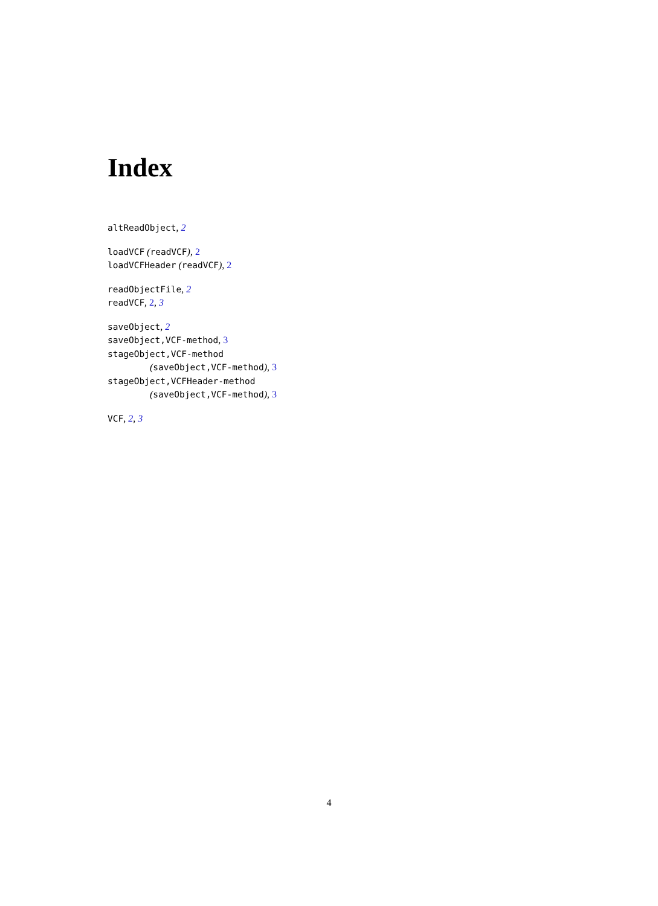Index
altReadObject, 2
loadVCF (readVCF), 2
loadVCFHeader (readVCF), 2
readObjectFile, 2
readVCF, 2, 3
saveObject, 2
saveObject,VCF-method, 3
stageObject,VCF-method
(saveObject,VCF-method), 3
stageObject,VCFHeader-method
(saveObject,VCF-method), 3
VCF, 2, 3
4